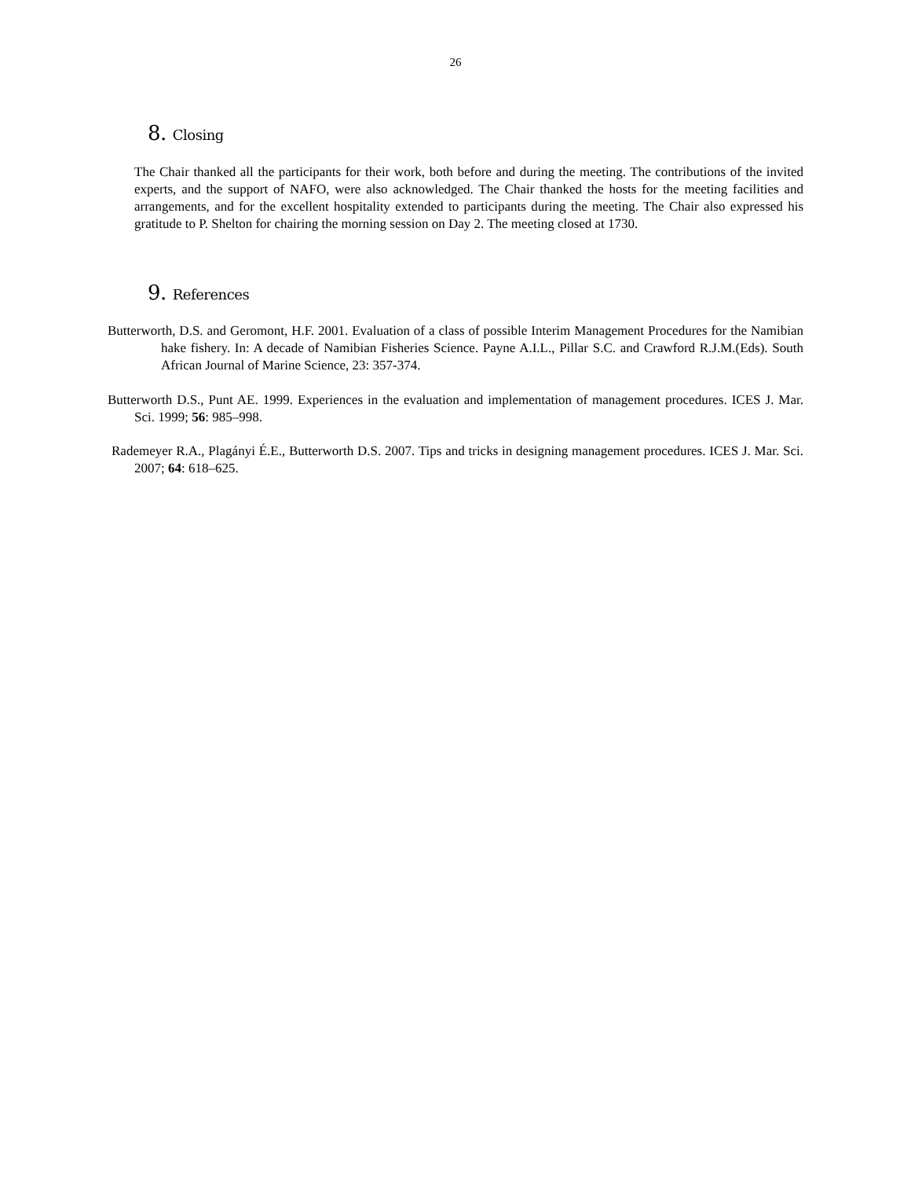26
8. Closing
The Chair thanked all the participants for their work, both before and during the meeting. The contributions of the invited experts, and the support of NAFO, were also acknowledged. The Chair thanked the hosts for the meeting facilities and arrangements, and for the excellent hospitality extended to participants during the meeting. The Chair also expressed his gratitude to P. Shelton for chairing the morning session on Day 2. The meeting closed at 1730.
9. References
Butterworth, D.S. and Geromont, H.F. 2001. Evaluation of a class of possible Interim Management Procedures for the Namibian hake fishery. In: A decade of Namibian Fisheries Science. Payne A.I.L., Pillar S.C. and Crawford R.J.M.(Eds). South African Journal of Marine Science, 23: 357-374.
Butterworth D.S., Punt AE. 1999. Experiences in the evaluation and implementation of management procedures. ICES J. Mar. Sci. 1999; 56: 985–998.
Rademeyer R.A., Plagányi É.E., Butterworth D.S. 2007. Tips and tricks in designing management procedures. ICES J. Mar. Sci. 2007; 64: 618–625.